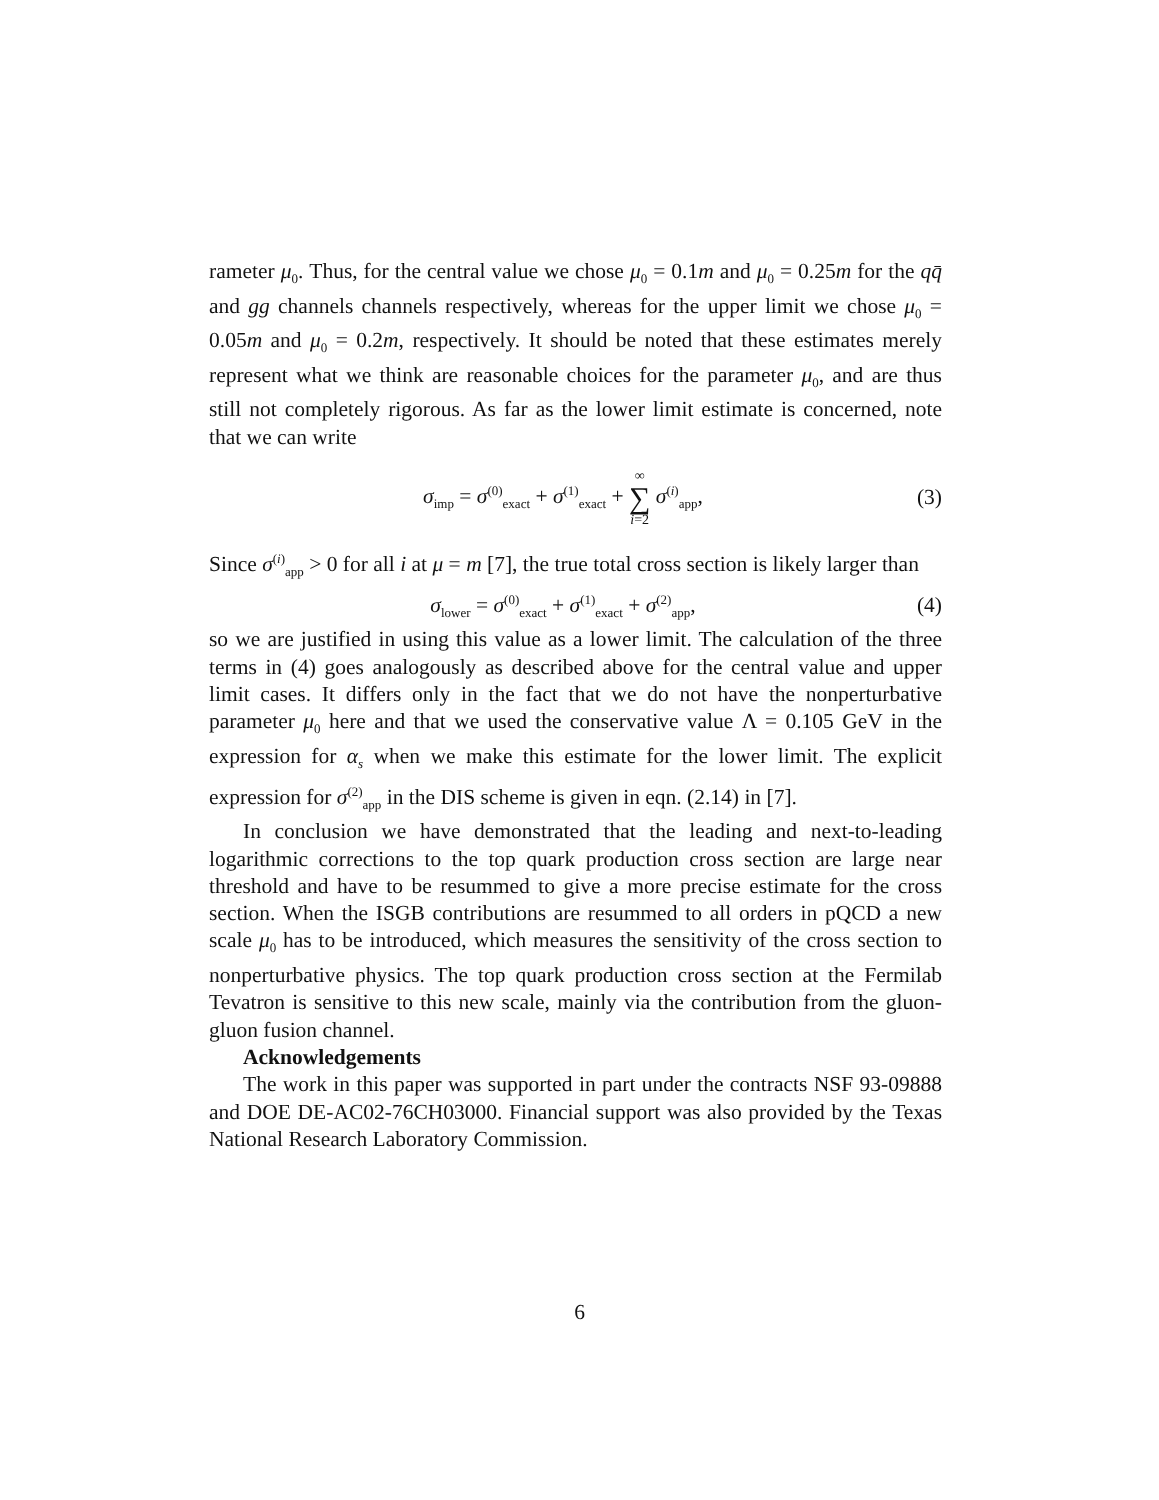rameter μ<sub>0</sub>. Thus, for the central value we chose μ<sub>0</sub> = 0.1m and μ<sub>0</sub> = 0.25m for the qq̄ and gg channels channels respectively, whereas for the upper limit we chose μ<sub>0</sub> = 0.05m and μ<sub>0</sub> = 0.2m, respectively. It should be noted that these estimates merely represent what we think are reasonable choices for the parameter μ<sub>0</sub>, and are thus still not completely rigorous. As far as the lower limit estimate is concerned, note that we can write
σ<sub>imp</sub> = σ<sup>(0)</sup><sub>exact</sub> + σ<sup>(1)</sup><sub>exact</sub> + ∞ ∑ i=2 σ<sup>(i)</sup><sub>app</sub>, (3)
Since σ<sup>(i)</sup><sub>app</sub> > 0 for all i at μ = m [7], the true total cross section is likely larger than
σ<sub>lower</sub> = σ<sup>(0)</sup><sub>exact</sub> + σ<sup>(1)</sup><sub>exact</sub> + σ<sup>(2)</sup><sub>app</sub>, (4)
so we are justified in using this value as a lower limit. The calculation of the three terms in (4) goes analogously as described above for the central value and upper limit cases. It differs only in the fact that we do not have the nonperturbative parameter μ<sub>0</sub> here and that we used the conservative value Λ = 0.105 GeV in the expression for α<sub>s</sub> when we make this estimate for the lower limit. The explicit expression for σ<sup>(2)</sup><sub>app</sub> in the DIS scheme is given in eqn. (2.14) in [7].
In conclusion we have demonstrated that the leading and next-to-leading logarithmic corrections to the top quark production cross section are large near threshold and have to be resummed to give a more precise estimate for the cross section. When the ISGB contributions are resummed to all orders in pQCD a new scale μ<sub>0</sub> has to be introduced, which measures the sensitivity of the cross section to nonperturbative physics. The top quark production cross section at the Fermilab Tevatron is sensitive to this new scale, mainly via the contribution from the gluon-gluon fusion channel.
Acknowledgements
The work in this paper was supported in part under the contracts NSF 93-09888 and DOE DE-AC02-76CH03000. Financial support was also provided by the Texas National Research Laboratory Commission.
6